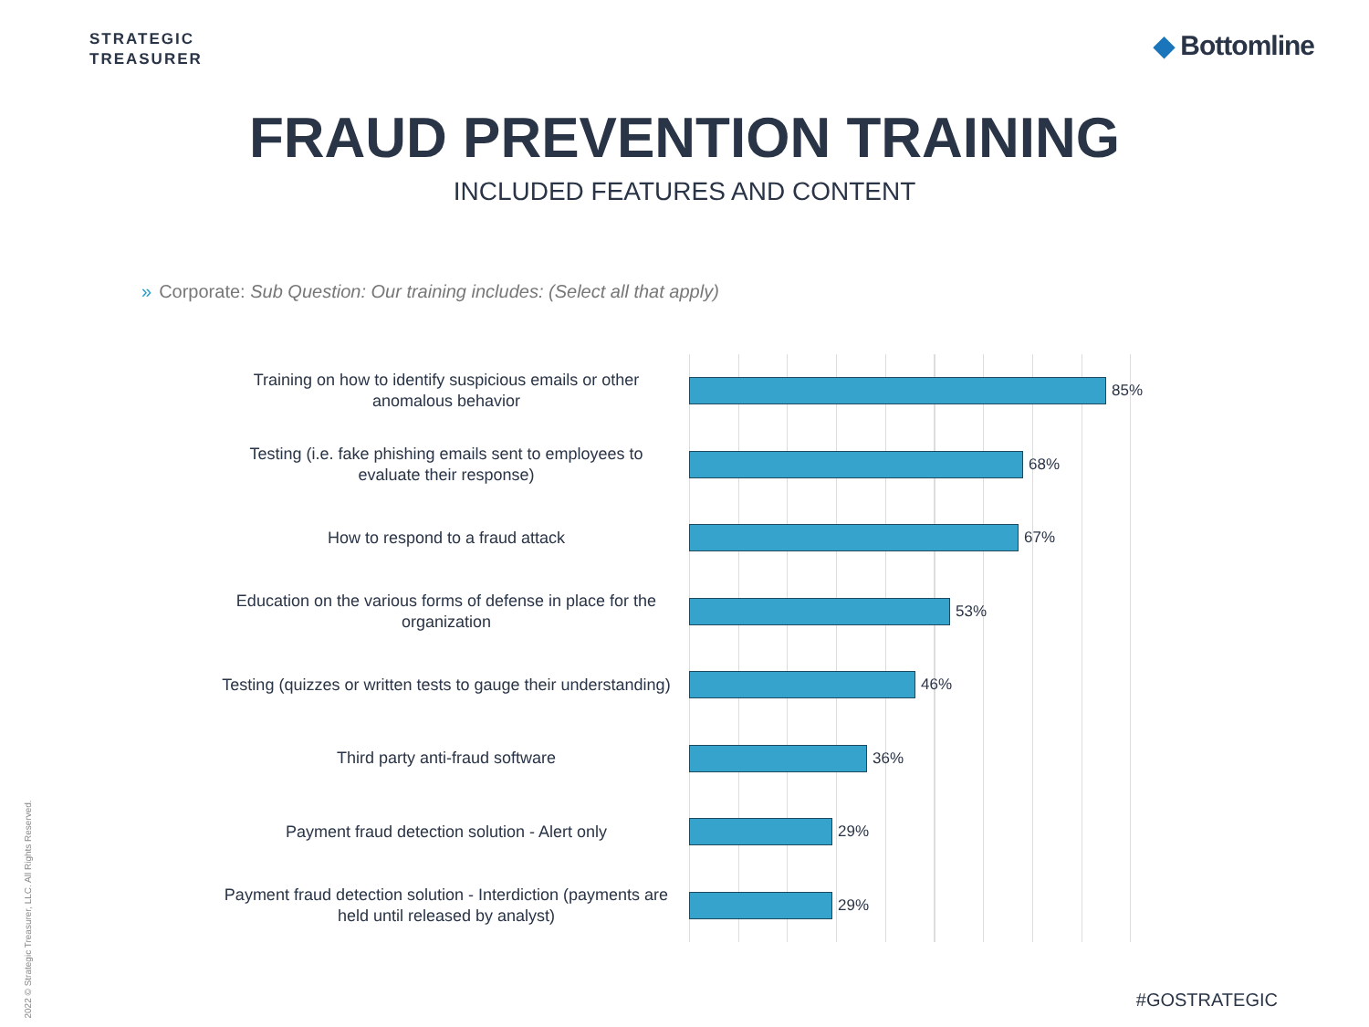STRATEGIC
TREASURER
◆ Bottomline
FRAUD PREVENTION TRAINING
INCLUDED FEATURES AND CONTENT
» Corporate: Sub Question: Our training includes: (Select all that apply)
Training on how to identify suspicious emails or other anomalous behavior
85%
Testing (i.e. fake phishing emails sent to employees to evaluate their response)
68%
How to respond to a fraud attack
67%
Education on the various forms of defense in place for the organization
53%
Testing (quizzes or written tests to gauge their understanding)
46%
Third party anti-fraud software
36%
Payment fraud detection solution - Alert only
29%
Payment fraud detection solution - Interdiction (payments are held until released by analyst)
29%
2022 © Strategic Treasurer, LLC. All Rights Reserved.
#GOSTRATEGIC